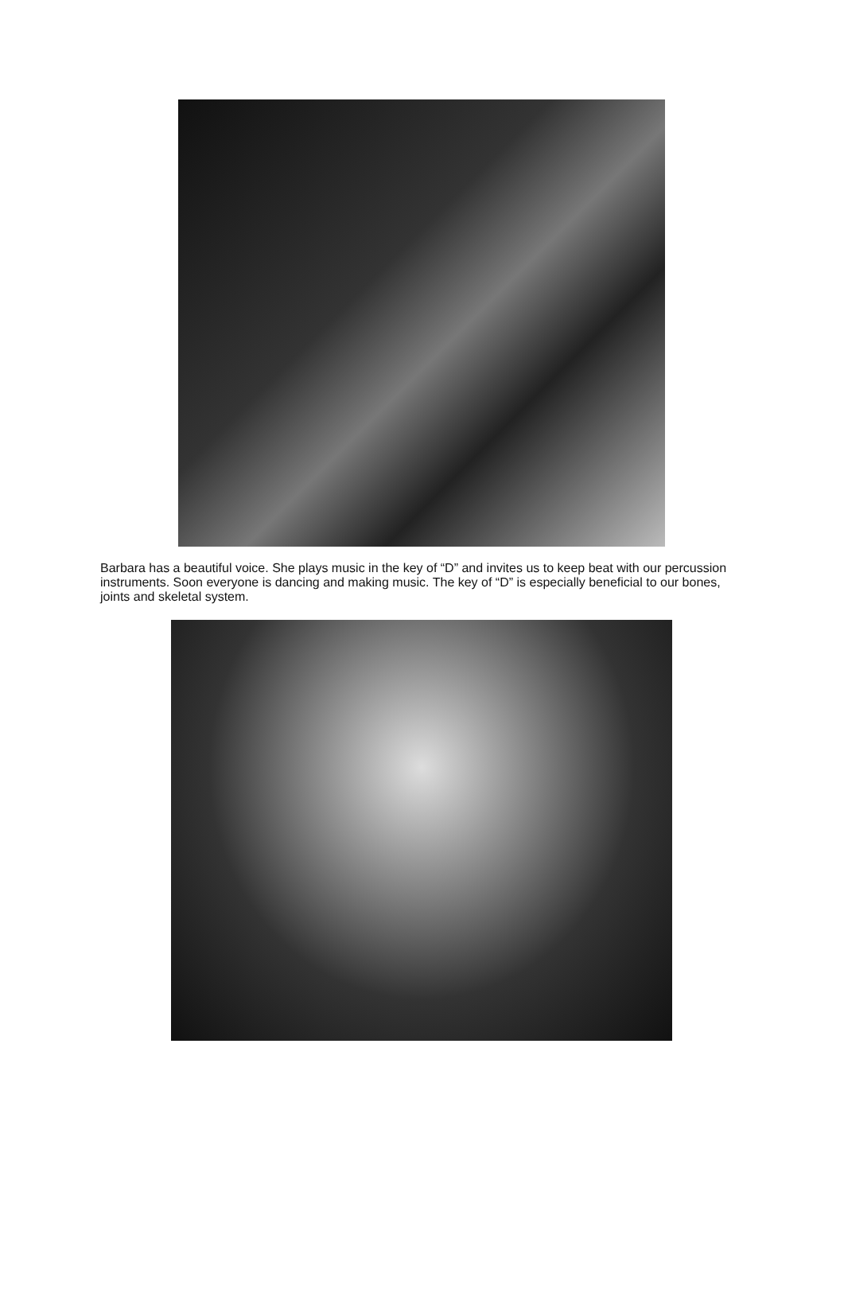Barbara has a beautiful voice. She plays music in the key of “D” and invites us to keep beat with our percussion instruments. Soon everyone is dancing and making music. The key of “D” is especially beneficial to our bones, joints and skeletal system.